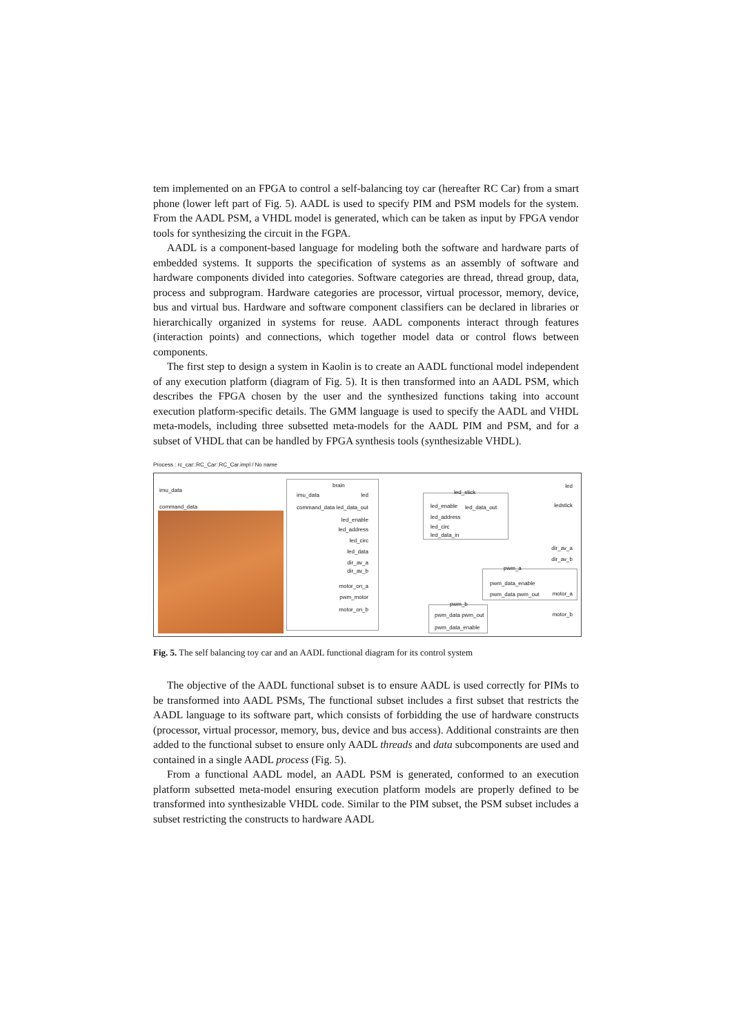tem implemented on an FPGA to control a self-balancing toy car (hereafter RC Car) from a smart phone (lower left part of Fig. 5). AADL is used to specify PIM and PSM models for the system. From the AADL PSM, a VHDL model is generated, which can be taken as input by FPGA vendor tools for synthesizing the circuit in the FGPA.
AADL is a component-based language for modeling both the software and hardware parts of embedded systems. It supports the specification of systems as an assembly of software and hardware components divided into categories. Software categories are thread, thread group, data, process and subprogram. Hardware categories are processor, virtual processor, memory, device, bus and virtual bus. Hardware and software component classifiers can be declared in libraries or hierarchically organized in systems for reuse. AADL components interact through features (interaction points) and connections, which together model data or control flows between components.
The first step to design a system in Kaolin is to create an AADL functional model independent of any execution platform (diagram of Fig. 5). It is then transformed into an AADL PSM, which describes the FPGA chosen by the user and the synthesized functions taking into account execution platform-specific details. The GMM language is used to specify the AADL and VHDL meta-models, including three subsetted meta-models for the AADL PIM and PSM, and for a subset of VHDL that can be handled by FPGA synthesis tools (synthesizable VHDL).
Process : rc_car::RC_Car::RC_Car.impl / No name
imu_data
command_data
brain
imu_data
command_data led_data_out
led
led_enable
led_address
led_circ
led_data
dir_av_a
dir_av_b
motor_on_a
pwm_motor
motor_on_b
led_stick
led_enable led_data_out
led_address
led_circ
led_data_in
pwm_a
pwm_data_enable
pwm_data pwm_out
pwm_b
pwm_data pwm_out
pwm_data_enable
led
ledstick
dir_av_a
dir_av_b
motor_a
motor_b
Fig. 5. The self balancing toy car and an AADL functional diagram for its control system
The objective of the AADL functional subset is to ensure AADL is used correctly for PIMs to be transformed into AADL PSMs, The functional subset includes a first subset that restricts the AADL language to its software part, which consists of forbidding the use of hardware constructs (processor, virtual processor, memory, bus, device and bus access). Additional constraints are then added to the functional subset to ensure only AADL threads and data subcomponents are used and contained in a single AADL process (Fig. 5).
From a functional AADL model, an AADL PSM is generated, conformed to an execution platform subsetted meta-model ensuring execution platform models are properly defined to be transformed into synthesizable VHDL code. Similar to the PIM subset, the PSM subset includes a subset restricting the constructs to hardware AADL